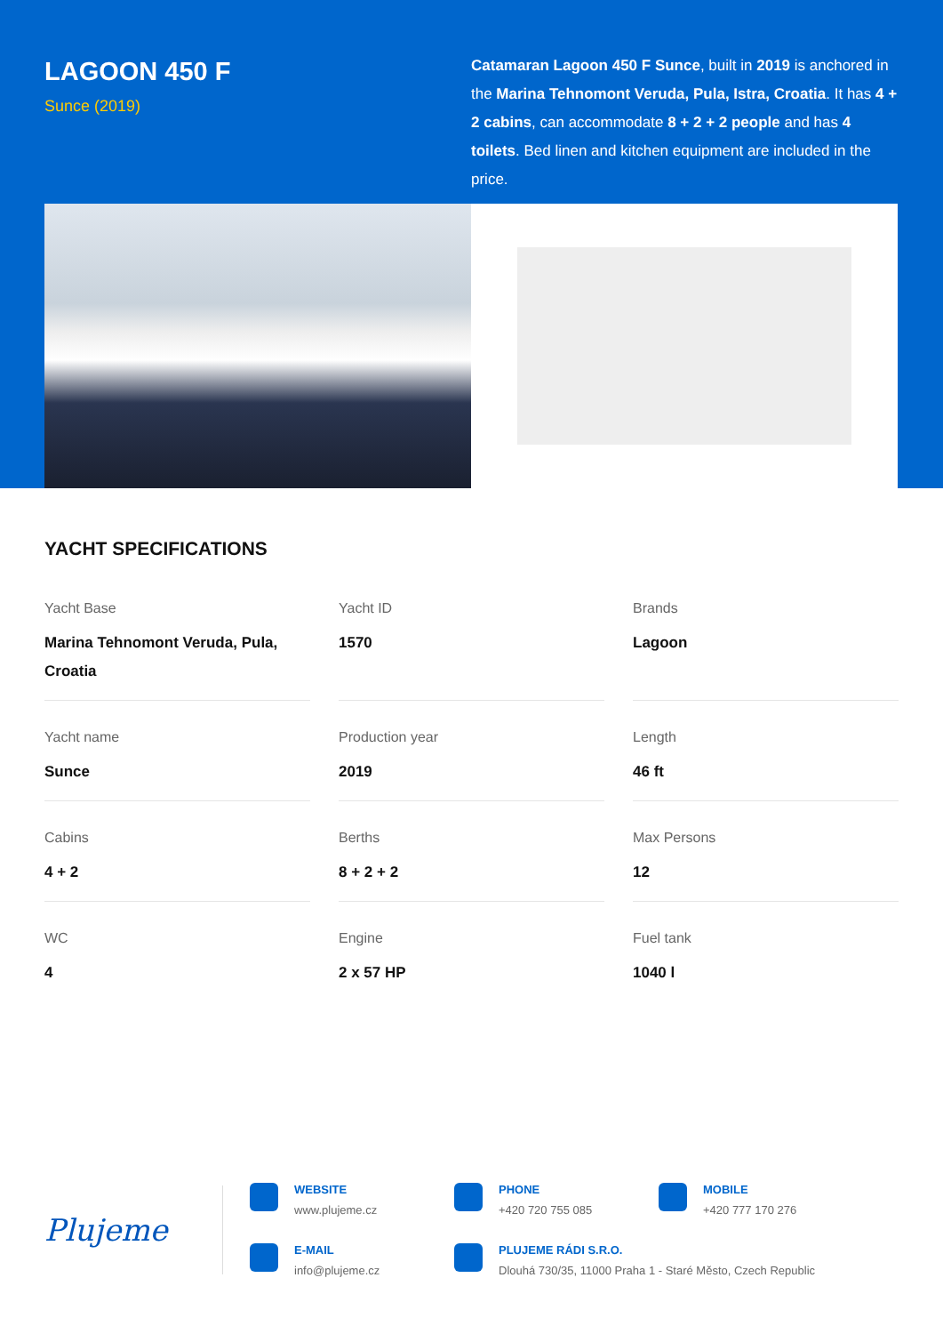LAGOON 450 F
Sunce (2019)
Catamaran Lagoon 450 F Sunce, built in 2019 is anchored in the Marina Tehnomont Veruda, Pula, Istra, Croatia. It has 4 + 2 cabins, can accommodate 8 + 2 + 2 people and has 4 toilets. Bed linen and kitchen equipment are included in the price.
YACHT SPECIFICATIONS
Yacht Base
Marina Tehnomont Veruda, Pula, Croatia
Yacht ID
1570
Brands
Lagoon
Yacht name
Sunce
Production year
2019
Length
46 ft
Cabins
4 + 2
Berths
8 + 2 + 2
Max Persons
12
WC
4
Engine
2 x 57 HP
Fuel tank
1040 l
Plujeme
WEBSITE
www.plujeme.cz
PHONE
+420 720 755 085
MOBILE
+420 777 170 276
E-MAIL
info@plujeme.cz
PLUJEME RÁDI S.R.O.
Dlouhá 730/35, 11000 Praha 1 - Staré Město, Czech Republic